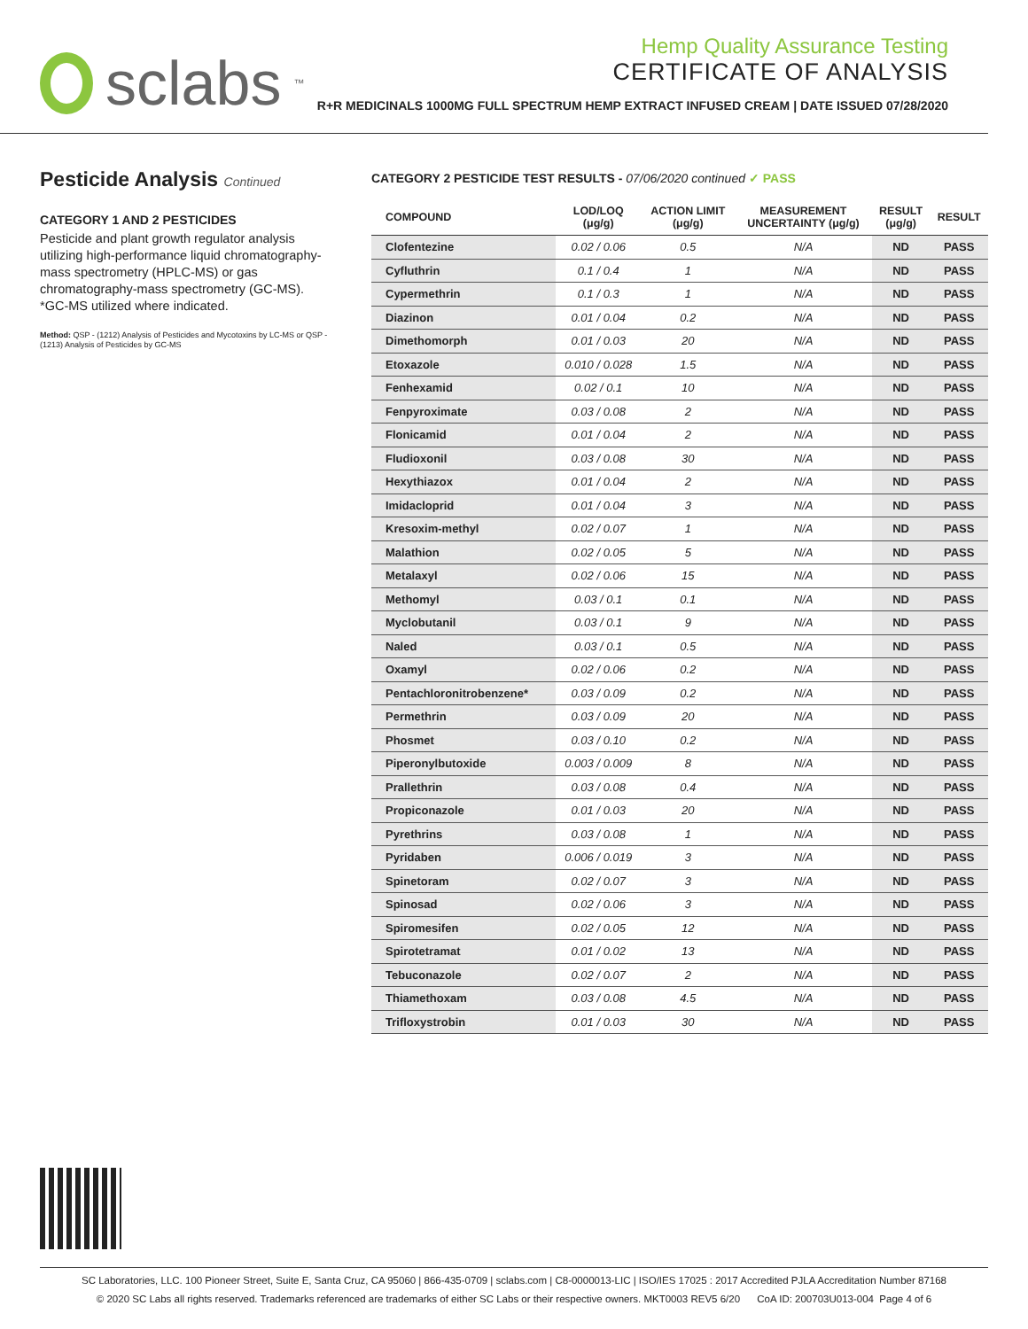sclabs<sup>™</sup>
Hemp Quality Assurance Testing
CERTIFICATE OF ANALYSIS
R+R MEDICINALS 1000MG FULL SPECTRUM HEMP EXTRACT INFUSED CREAM | DATE ISSUED 07/28/2020
Pesticide Analysis Continued
CATEGORY 1 AND 2 PESTICIDES
Pesticide and plant growth regulator analysis utilizing high-performance liquid chromatography-mass spectrometry (HPLC-MS) or gas chromatography-mass spectrometry (GC-MS). *GC-MS utilized where indicated.
Method: QSP - (1212) Analysis of Pesticides and Mycotoxins by LC-MS or QSP - (1213) Analysis of Pesticides by GC-MS
CATEGORY 2 PESTICIDE TEST RESULTS - 07/06/2020 continued ✓ PASS
| COMPOUND | LOD/LOQ (μg/g) | ACTION LIMIT (μg/g) | MEASUREMENT UNCERTAINTY (μg/g) | RESULT (μg/g) | RESULT |
| --- | --- | --- | --- | --- | --- |
| Clofentezine | 0.02 / 0.06 | 0.5 | N/A | ND | PASS |
| Cyfluthrin | 0.1 / 0.4 | 1 | N/A | ND | PASS |
| Cypermethrin | 0.1 / 0.3 | 1 | N/A | ND | PASS |
| Diazinon | 0.01 / 0.04 | 0.2 | N/A | ND | PASS |
| Dimethomorph | 0.01 / 0.03 | 20 | N/A | ND | PASS |
| Etoxazole | 0.010 / 0.028 | 1.5 | N/A | ND | PASS |
| Fenhexamid | 0.02 / 0.1 | 10 | N/A | ND | PASS |
| Fenpyroximate | 0.03 / 0.08 | 2 | N/A | ND | PASS |
| Flonicamid | 0.01 / 0.04 | 2 | N/A | ND | PASS |
| Fludioxonil | 0.03 / 0.08 | 30 | N/A | ND | PASS |
| Hexythiazox | 0.01 / 0.04 | 2 | N/A | ND | PASS |
| Imidacloprid | 0.01 / 0.04 | 3 | N/A | ND | PASS |
| Kresoxim-methyl | 0.02 / 0.07 | 1 | N/A | ND | PASS |
| Malathion | 0.02 / 0.05 | 5 | N/A | ND | PASS |
| Metalaxyl | 0.02 / 0.06 | 15 | N/A | ND | PASS |
| Methomyl | 0.03 / 0.1 | 0.1 | N/A | ND | PASS |
| Myclobutanil | 0.03 / 0.1 | 9 | N/A | ND | PASS |
| Naled | 0.03 / 0.1 | 0.5 | N/A | ND | PASS |
| Oxamyl | 0.02 / 0.06 | 0.2 | N/A | ND | PASS |
| Pentachloronitrobenzene* | 0.03 / 0.09 | 0.2 | N/A | ND | PASS |
| Permethrin | 0.03 / 0.09 | 20 | N/A | ND | PASS |
| Phosmet | 0.03 / 0.10 | 0.2 | N/A | ND | PASS |
| Piperonylbutoxide | 0.003 / 0.009 | 8 | N/A | ND | PASS |
| Prallethrin | 0.03 / 0.08 | 0.4 | N/A | ND | PASS |
| Propiconazole | 0.01 / 0.03 | 20 | N/A | ND | PASS |
| Pyrethrins | 0.03 / 0.08 | 1 | N/A | ND | PASS |
| Pyridaben | 0.006 / 0.019 | 3 | N/A | ND | PASS |
| Spinetoram | 0.02 / 0.07 | 3 | N/A | ND | PASS |
| Spinosad | 0.02 / 0.06 | 3 | N/A | ND | PASS |
| Spiromesifen | 0.02 / 0.05 | 12 | N/A | ND | PASS |
| Spirotetramat | 0.01 / 0.02 | 13 | N/A | ND | PASS |
| Tebuconazole | 0.02 / 0.07 | 2 | N/A | ND | PASS |
| Thiamethoxam | 0.03 / 0.08 | 4.5 | N/A | ND | PASS |
| Trifloxystrobin | 0.01 / 0.03 | 30 | N/A | ND | PASS |
SC Laboratories, LLC. 100 Pioneer Street, Suite E, Santa Cruz, CA 95060 | 866-435-0709 | sclabs.com | C8-0000013-LIC | ISO/IES 17025 : 2017 Accredited PJLA Accreditation Number 87168
© 2020 SC Labs all rights reserved. Trademarks referenced are trademarks of either SC Labs or their respective owners. MKT0003 REV5 6/20 CoA ID: 200703U013-004 Page 4 of 6